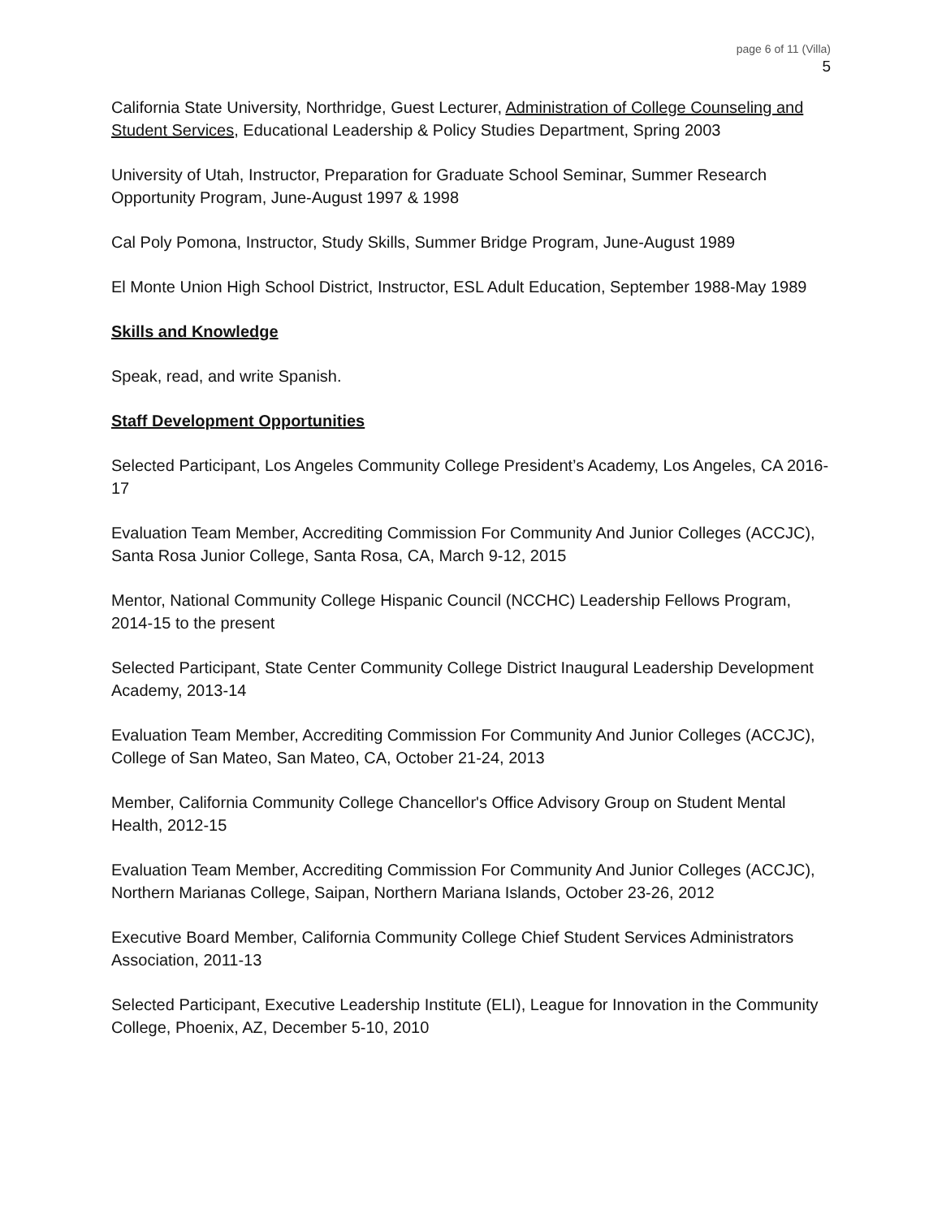page 6 of 11 (Villa)
5
California State University, Northridge, Guest Lecturer, Administration of College Counseling and Student Services, Educational Leadership & Policy Studies Department, Spring 2003
University of Utah, Instructor, Preparation for Graduate School Seminar, Summer Research Opportunity Program, June-August 1997 & 1998
Cal Poly Pomona, Instructor, Study Skills, Summer Bridge Program, June-August 1989
El Monte Union High School District, Instructor, ESL Adult Education, September 1988-May 1989
Skills and Knowledge
Speak, read, and write Spanish.
Staff Development Opportunities
Selected Participant, Los Angeles Community College President’s Academy, Los Angeles, CA 2016-17
Evaluation Team Member, Accrediting Commission For Community And Junior Colleges (ACCJC), Santa Rosa Junior College, Santa Rosa, CA, March 9-12, 2015
Mentor, National Community College Hispanic Council (NCCHC) Leadership Fellows Program, 2014-15 to the present
Selected Participant, State Center Community College District Inaugural Leadership Development Academy, 2013-14
Evaluation Team Member, Accrediting Commission For Community And Junior Colleges (ACCJC), College of San Mateo, San Mateo, CA, October 21-24, 2013
Member, California Community College Chancellor's Office Advisory Group on Student Mental Health, 2012-15
Evaluation Team Member, Accrediting Commission For Community And Junior Colleges (ACCJC), Northern Marianas College, Saipan, Northern Mariana Islands, October 23-26, 2012
Executive Board Member, California Community College Chief Student Services Administrators Association, 2011-13
Selected Participant, Executive Leadership Institute (ELI), League for Innovation in the Community College, Phoenix, AZ, December 5-10, 2010